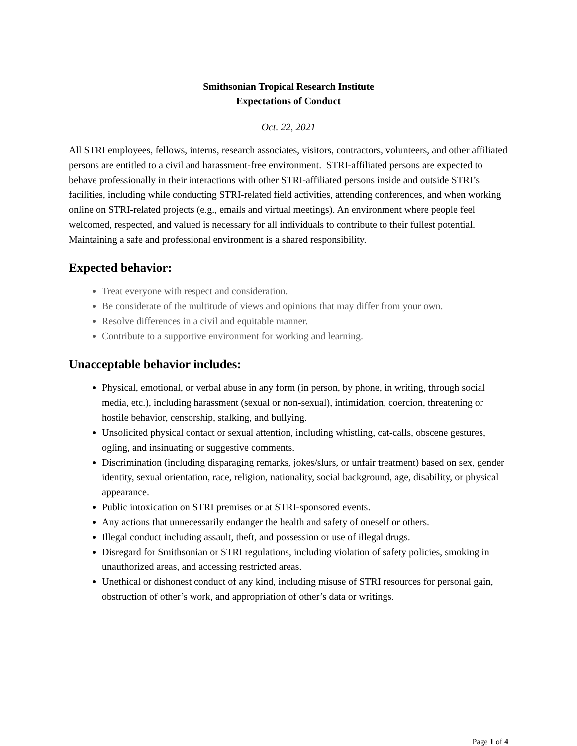Smithsonian Tropical Research Institute
Expectations of Conduct
Oct. 22, 2021
All STRI employees, fellows, interns, research associates, visitors, contractors, volunteers, and other affiliated persons are entitled to a civil and harassment-free environment. STRI-affiliated persons are expected to behave professionally in their interactions with other STRI-affiliated persons inside and outside STRI’s facilities, including while conducting STRI-related field activities, attending conferences, and when working online on STRI-related projects (e.g., emails and virtual meetings). An environment where people feel welcomed, respected, and valued is necessary for all individuals to contribute to their fullest potential. Maintaining a safe and professional environment is a shared responsibility.
Expected behavior:
Treat everyone with respect and consideration.
Be considerate of the multitude of views and opinions that may differ from your own.
Resolve differences in a civil and equitable manner.
Contribute to a supportive environment for working and learning.
Unacceptable behavior includes:
Physical, emotional, or verbal abuse in any form (in person, by phone, in writing, through social media, etc.), including harassment (sexual or non-sexual), intimidation, coercion, threatening or hostile behavior, censorship, stalking, and bullying.
Unsolicited physical contact or sexual attention, including whistling, cat-calls, obscene gestures, ogling, and insinuating or suggestive comments.
Discrimination (including disparaging remarks, jokes/slurs, or unfair treatment) based on sex, gender identity, sexual orientation, race, religion, nationality, social background, age, disability, or physical appearance.
Public intoxication on STRI premises or at STRI-sponsored events.
Any actions that unnecessarily endanger the health and safety of oneself or others.
Illegal conduct including assault, theft, and possession or use of illegal drugs.
Disregard for Smithsonian or STRI regulations, including violation of safety policies, smoking in unauthorized areas, and accessing restricted areas.
Unethical or dishonest conduct of any kind, including misuse of STRI resources for personal gain, obstruction of other’s work, and appropriation of other’s data or writings.
Page 1 of 4